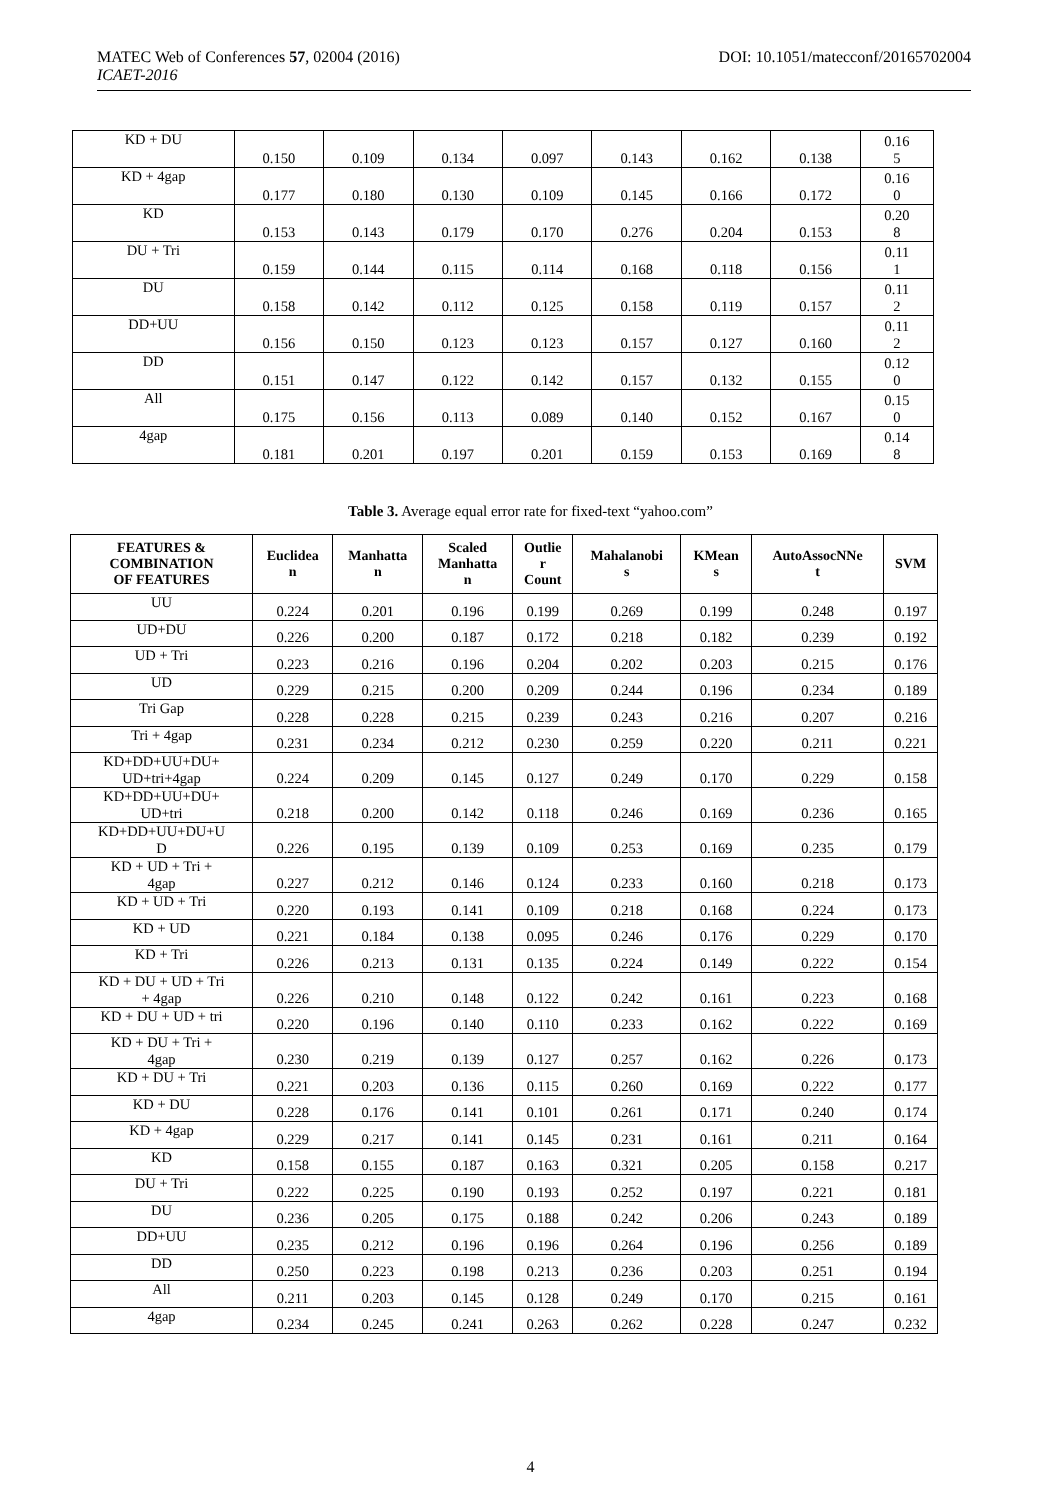DOI: 10.1051/matecconf/20165702004 MATEC Web of Conferences 57, 02004 (2016)
ICAET-2016
| KD + DU | 0.150 | 0.109 | 0.134 | 0.097 | 0.143 | 0.162 | 0.138 | 0.16 5 |
| KD + 4gap | 0.177 | 0.180 | 0.130 | 0.109 | 0.145 | 0.166 | 0.172 | 0.16 0 |
| KD | 0.153 | 0.143 | 0.179 | 0.170 | 0.276 | 0.204 | 0.153 | 0.20 8 |
| DU + Tri | 0.159 | 0.144 | 0.115 | 0.114 | 0.168 | 0.118 | 0.156 | 0.11 1 |
| DU | 0.158 | 0.142 | 0.112 | 0.125 | 0.158 | 0.119 | 0.157 | 0.11 2 |
| DD+UU | 0.156 | 0.150 | 0.123 | 0.123 | 0.157 | 0.127 | 0.160 | 0.11 2 |
| DD | 0.151 | 0.147 | 0.122 | 0.142 | 0.157 | 0.132 | 0.155 | 0.12 0 |
| All | 0.175 | 0.156 | 0.113 | 0.089 | 0.140 | 0.152 | 0.167 | 0.15 0 |
| 4gap | 0.181 | 0.201 | 0.197 | 0.201 | 0.159 | 0.153 | 0.169 | 0.14 8 |
Table 3. Average equal error rate for fixed-text “yahoo.com”
| FEATURES & COMBINATION OF FEATURES | Euclidea n | Manhatta n | Scaled Manhatta n | Outlie r Count | Mahalanobi s | KMean s | AutoAssocNNe t | SVM |
| --- | --- | --- | --- | --- | --- | --- | --- | --- |
| UU | 0.224 | 0.201 | 0.196 | 0.199 | 0.269 | 0.199 | 0.248 | 0.197 |
| UD+DU | 0.226 | 0.200 | 0.187 | 0.172 | 0.218 | 0.182 | 0.239 | 0.192 |
| UD + Tri | 0.223 | 0.216 | 0.196 | 0.204 | 0.202 | 0.203 | 0.215 | 0.176 |
| UD | 0.229 | 0.215 | 0.200 | 0.209 | 0.244 | 0.196 | 0.234 | 0.189 |
| Tri Gap | 0.228 | 0.228 | 0.215 | 0.239 | 0.243 | 0.216 | 0.207 | 0.216 |
| Tri + 4gap | 0.231 | 0.234 | 0.212 | 0.230 | 0.259 | 0.220 | 0.211 | 0.221 |
| KD+DD+UU+DU+ UD+tri+4gap | 0.224 | 0.209 | 0.145 | 0.127 | 0.249 | 0.170 | 0.229 | 0.158 |
| KD+DD+UU+DU+ UD+tri | 0.218 | 0.200 | 0.142 | 0.118 | 0.246 | 0.169 | 0.236 | 0.165 |
| KD+DD+UU+DU+U D | 0.226 | 0.195 | 0.139 | 0.109 | 0.253 | 0.169 | 0.235 | 0.179 |
| KD + UD + Tri + 4gap | 0.227 | 0.212 | 0.146 | 0.124 | 0.233 | 0.160 | 0.218 | 0.173 |
| KD + UD + Tri | 0.220 | 0.193 | 0.141 | 0.109 | 0.218 | 0.168 | 0.224 | 0.173 |
| KD + UD | 0.221 | 0.184 | 0.138 | 0.095 | 0.246 | 0.176 | 0.229 | 0.170 |
| KD + Tri | 0.226 | 0.213 | 0.131 | 0.135 | 0.224 | 0.149 | 0.222 | 0.154 |
| KD + DU + UD + Tri + 4gap | 0.226 | 0.210 | 0.148 | 0.122 | 0.242 | 0.161 | 0.223 | 0.168 |
| KD + DU + UD + tri | 0.220 | 0.196 | 0.140 | 0.110 | 0.233 | 0.162 | 0.222 | 0.169 |
| KD + DU + Tri + 4gap | 0.230 | 0.219 | 0.139 | 0.127 | 0.257 | 0.162 | 0.226 | 0.173 |
| KD + DU + Tri | 0.221 | 0.203 | 0.136 | 0.115 | 0.260 | 0.169 | 0.222 | 0.177 |
| KD + DU | 0.228 | 0.176 | 0.141 | 0.101 | 0.261 | 0.171 | 0.240 | 0.174 |
| KD + 4gap | 0.229 | 0.217 | 0.141 | 0.145 | 0.231 | 0.161 | 0.211 | 0.164 |
| KD | 0.158 | 0.155 | 0.187 | 0.163 | 0.321 | 0.205 | 0.158 | 0.217 |
| DU + Tri | 0.222 | 0.225 | 0.190 | 0.193 | 0.252 | 0.197 | 0.221 | 0.181 |
| DU | 0.236 | 0.205 | 0.175 | 0.188 | 0.242 | 0.206 | 0.243 | 0.189 |
| DD+UU | 0.235 | 0.212 | 0.196 | 0.196 | 0.264 | 0.196 | 0.256 | 0.189 |
| DD | 0.250 | 0.223 | 0.198 | 0.213 | 0.236 | 0.203 | 0.251 | 0.194 |
| All | 0.211 | 0.203 | 0.145 | 0.128 | 0.249 | 0.170 | 0.215 | 0.161 |
| 4gap | 0.234 | 0.245 | 0.241 | 0.263 | 0.262 | 0.228 | 0.247 | 0.232 |
4